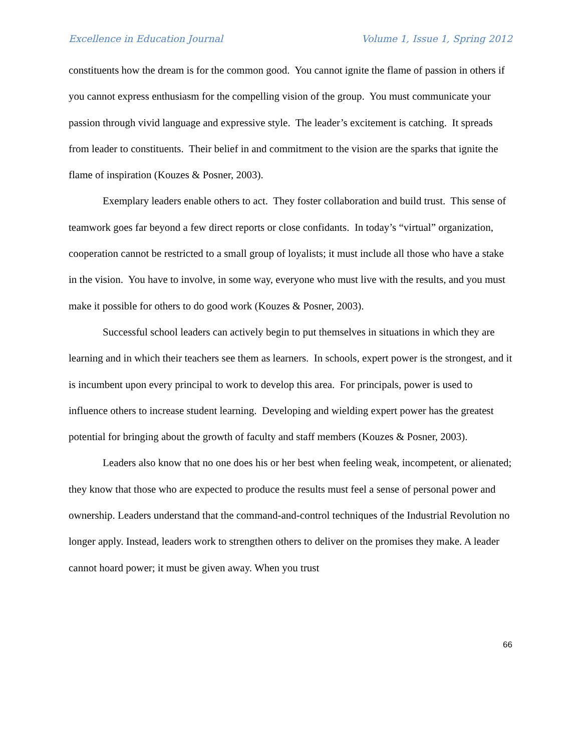Excellence in Education Journal Volume 1, Issue 1, Spring 2012
constituents how the dream is for the common good. You cannot ignite the flame of passion in others if you cannot express enthusiasm for the compelling vision of the group. You must communicate your passion through vivid language and expressive style. The leader’s excitement is catching. It spreads from leader to constituents. Their belief in and commitment to the vision are the sparks that ignite the flame of inspiration (Kouzes & Posner, 2003).
Exemplary leaders enable others to act. They foster collaboration and build trust. This sense of teamwork goes far beyond a few direct reports or close confidants. In today’s “virtual” organization, cooperation cannot be restricted to a small group of loyalists; it must include all those who have a stake in the vision. You have to involve, in some way, everyone who must live with the results, and you must make it possible for others to do good work (Kouzes & Posner, 2003).
Successful school leaders can actively begin to put themselves in situations in which they are learning and in which their teachers see them as learners. In schools, expert power is the strongest, and it is incumbent upon every principal to work to develop this area. For principals, power is used to influence others to increase student learning. Developing and wielding expert power has the greatest potential for bringing about the growth of faculty and staff members (Kouzes & Posner, 2003).
Leaders also know that no one does his or her best when feeling weak, incompetent, or alienated; they know that those who are expected to produce the results must feel a sense of personal power and ownership. Leaders understand that the command-and-control techniques of the Industrial Revolution no longer apply. Instead, leaders work to strengthen others to deliver on the promises they make. A leader cannot hoard power; it must be given away. When you trust
66